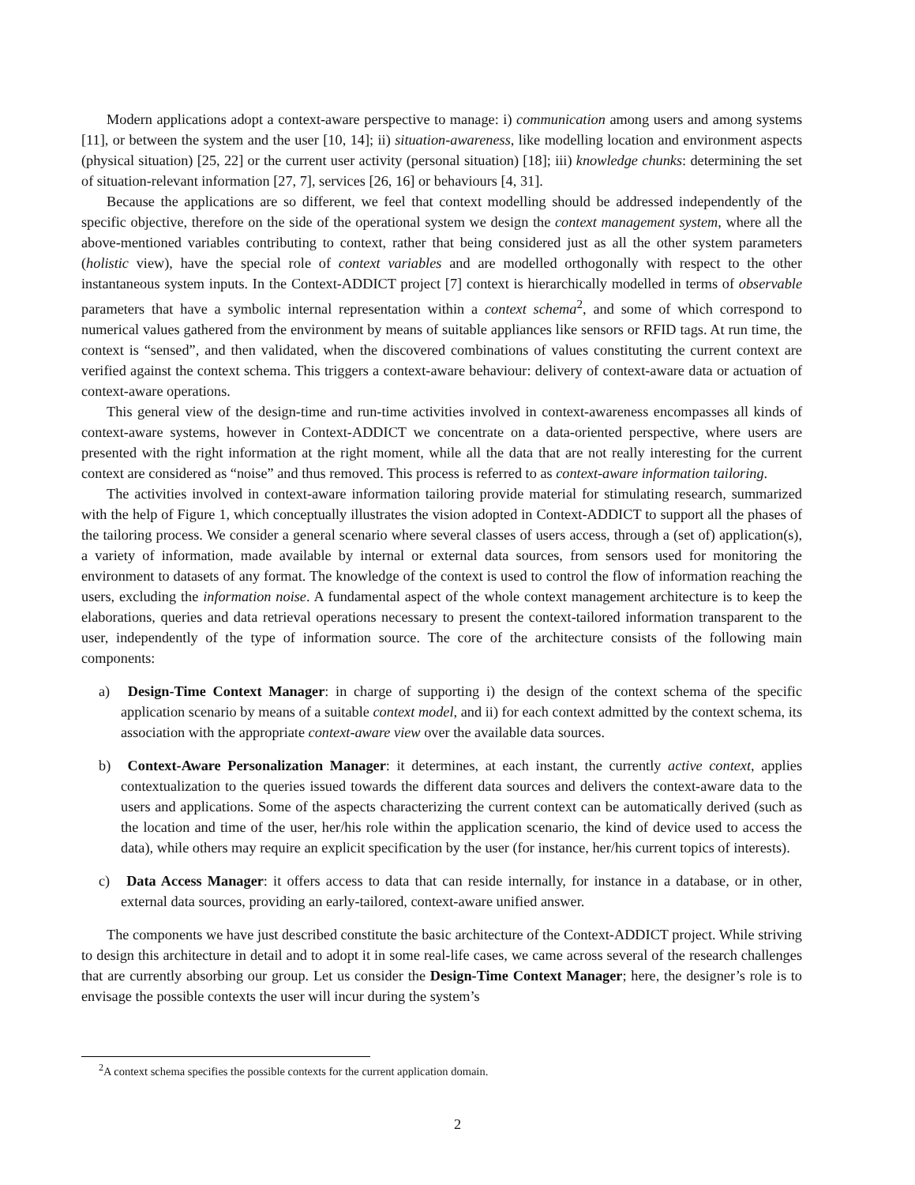Modern applications adopt a context-aware perspective to manage: i) communication among users and among systems [11], or between the system and the user [10, 14]; ii) situation-awareness, like modelling location and environment aspects (physical situation) [25, 22] or the current user activity (personal situation) [18]; iii) knowledge chunks: determining the set of situation-relevant information [27, 7], services [26, 16] or behaviours [4, 31].
Because the applications are so different, we feel that context modelling should be addressed independently of the specific objective, therefore on the side of the operational system we design the context management system, where all the above-mentioned variables contributing to context, rather that being considered just as all the other system parameters (holistic view), have the special role of context variables and are modelled orthogonally with respect to the other instantaneous system inputs. In the Context-ADDICT project [7] context is hierarchically modelled in terms of observable parameters that have a symbolic internal representation within a context schema<sup>2</sup>, and some of which correspond to numerical values gathered from the environment by means of suitable appliances like sensors or RFID tags. At run time, the context is “sensed”, and then validated, when the discovered combinations of values constituting the current context are verified against the context schema. This triggers a context-aware behaviour: delivery of context-aware data or actuation of context-aware operations.
This general view of the design-time and run-time activities involved in context-awareness encompasses all kinds of context-aware systems, however in Context-ADDICT we concentrate on a data-oriented perspective, where users are presented with the right information at the right moment, while all the data that are not really interesting for the current context are considered as “noise” and thus removed. This process is referred to as context-aware information tailoring.
The activities involved in context-aware information tailoring provide material for stimulating research, summarized with the help of Figure 1, which conceptually illustrates the vision adopted in Context-ADDICT to support all the phases of the tailoring process. We consider a general scenario where several classes of users access, through a (set of) application(s), a variety of information, made available by internal or external data sources, from sensors used for monitoring the environment to datasets of any format. The knowledge of the context is used to control the flow of information reaching the users, excluding the information noise. A fundamental aspect of the whole context management architecture is to keep the elaborations, queries and data retrieval operations necessary to present the context-tailored information transparent to the user, independently of the type of information source. The core of the architecture consists of the following main components:
a) Design-Time Context Manager: in charge of supporting i) the design of the context schema of the specific application scenario by means of a suitable context model, and ii) for each context admitted by the context schema, its association with the appropriate context-aware view over the available data sources.
b) Context-Aware Personalization Manager: it determines, at each instant, the currently active context, applies contextualization to the queries issued towards the different data sources and delivers the context-aware data to the users and applications. Some of the aspects characterizing the current context can be automatically derived (such as the location and time of the user, her/his role within the application scenario, the kind of device used to access the data), while others may require an explicit specification by the user (for instance, her/his current topics of interests).
c) Data Access Manager: it offers access to data that can reside internally, for instance in a database, or in other, external data sources, providing an early-tailored, context-aware unified answer.
The components we have just described constitute the basic architecture of the Context-ADDICT project. While striving to design this architecture in detail and to adopt it in some real-life cases, we came across several of the research challenges that are currently absorbing our group. Let us consider the Design-Time Context Manager; here, the designer’s role is to envisage the possible contexts the user will incur during the system’s
<sup>2</sup> A context schema specifies the possible contexts for the current application domain.
2